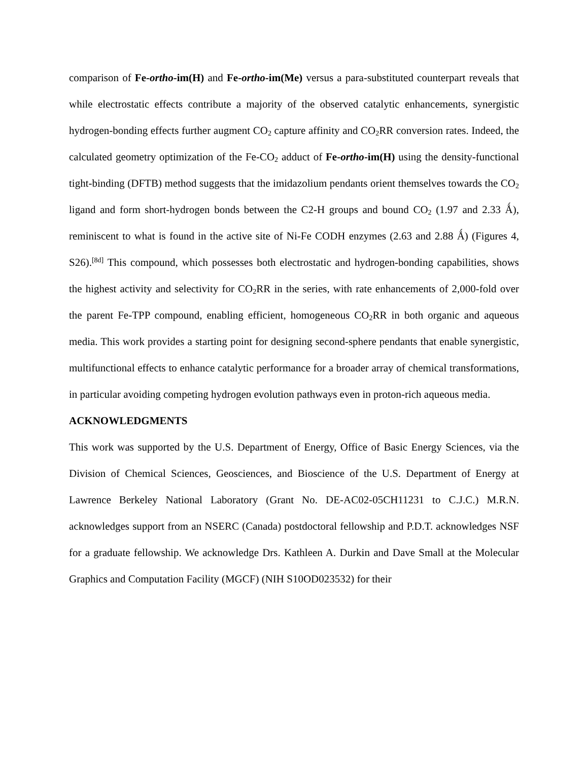comparison of Fe-ortho-im(H) and Fe-ortho-im(Me) versus a para-substituted counterpart reveals that while electrostatic effects contribute a majority of the observed catalytic enhancements, synergistic hydrogen-bonding effects further augment CO<sub>2</sub> capture affinity and CO<sub>2</sub>RR conversion rates. Indeed, the calculated geometry optimization of the Fe-CO<sub>2</sub> adduct of Fe-ortho-im(H) using the density-functional tight-binding (DFTB) method suggests that the imidazolium pendants orient themselves towards the CO<sub>2</sub> ligand and form short-hydrogen bonds between the C2-H groups and bound CO<sub>2</sub> (1.97 and 2.33 Ǻ), reminiscent to what is found in the active site of Ni-Fe CODH enzymes (2.63 and 2.88 Ǻ) (Figures 4, S26).<sup>[8d]</sup> This compound, which possesses both electrostatic and hydrogen-bonding capabilities, shows the highest activity and selectivity for CO<sub>2</sub>RR in the series, with rate enhancements of 2,000-fold over the parent Fe-TPP compound, enabling efficient, homogeneous CO<sub>2</sub>RR in both organic and aqueous media. This work provides a starting point for designing second-sphere pendants that enable synergistic, multifunctional effects to enhance catalytic performance for a broader array of chemical transformations, in particular avoiding competing hydrogen evolution pathways even in proton-rich aqueous media.
ACKNOWLEDGMENTS
This work was supported by the U.S. Department of Energy, Office of Basic Energy Sciences, via the Division of Chemical Sciences, Geosciences, and Bioscience of the U.S. Department of Energy at Lawrence Berkeley National Laboratory (Grant No. DE-AC02-05CH11231 to C.J.C.) M.R.N. acknowledges support from an NSERC (Canada) postdoctoral fellowship and P.D.T. acknowledges NSF for a graduate fellowship. We acknowledge Drs. Kathleen A. Durkin and Dave Small at the Molecular Graphics and Computation Facility (MGCF) (NIH S10OD023532) for their